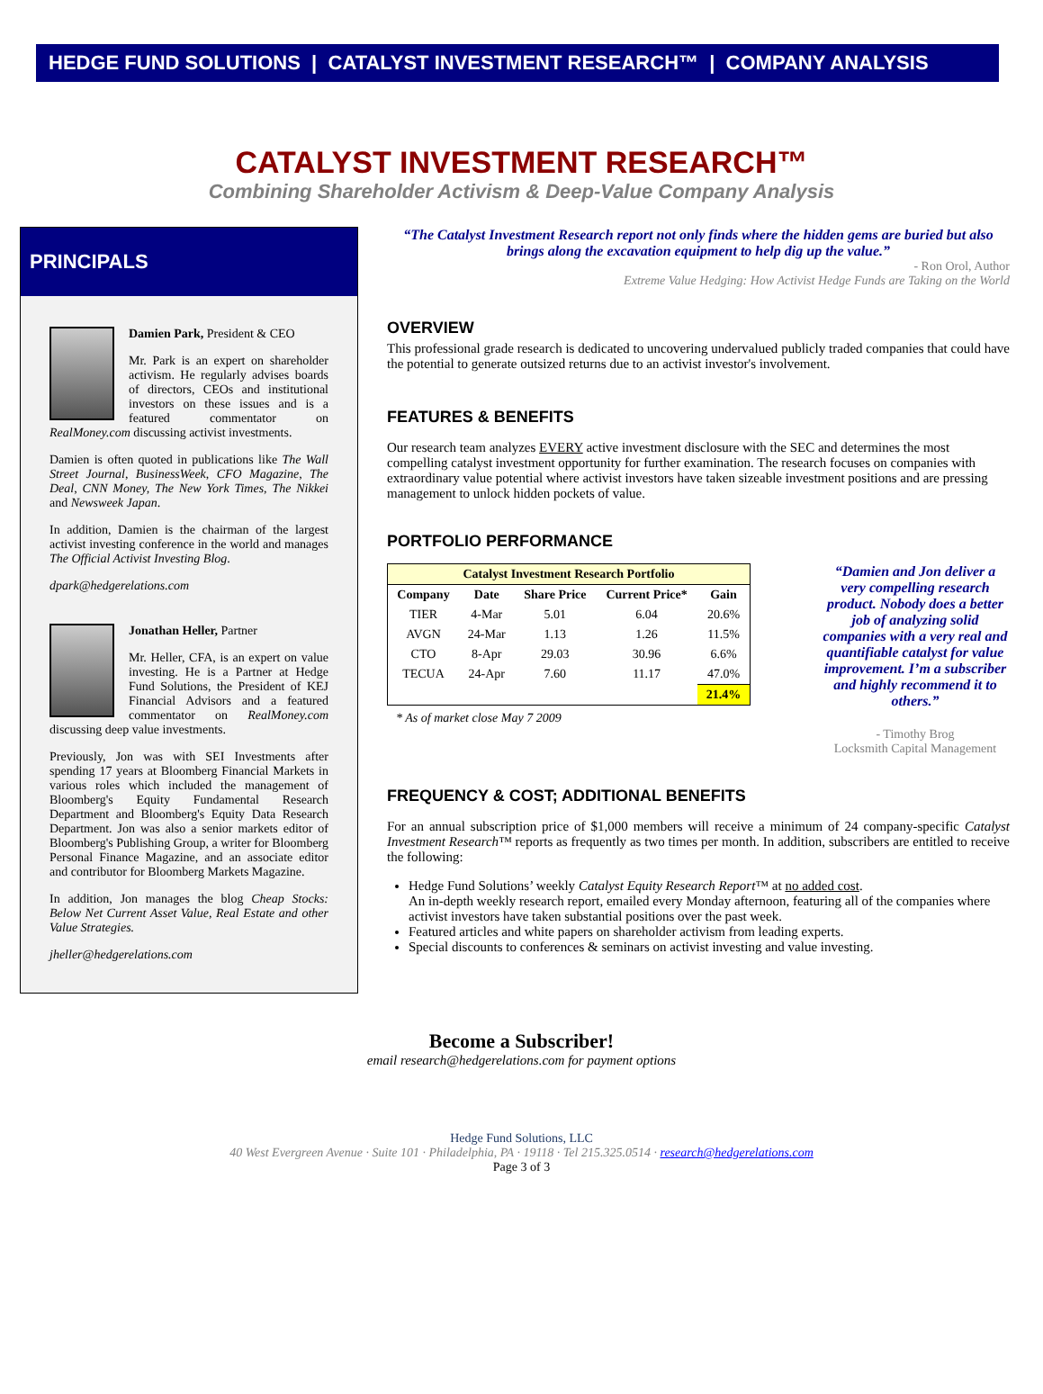HEDGE FUND SOLUTIONS | CATALYST INVESTMENT RESEARCH™ | COMPANY ANALYSIS
CATALYST INVESTMENT RESEARCH™
Combining Shareholder Activism & Deep-Value Company Analysis
PRINCIPALS
Damien Park, President & CEO
Mr. Park is an expert on shareholder activism. He regularly advises boards of directors, CEOs and institutional investors on these issues and is a featured commentator on RealMoney.com discussing activist investments.
Damien is often quoted in publications like The Wall Street Journal, BusinessWeek, CFO Magazine, The Deal, CNN Money, The New York Times, The Nikkei and Newsweek Japan.
In addition, Damien is the chairman of the largest activist investing conference in the world and manages The Official Activist Investing Blog.
dpark@hedgerelations.com
Jonathan Heller, Partner
Mr. Heller, CFA, is an expert on value investing. He is a Partner at Hedge Fund Solutions, the President of KEJ Financial Advisors and a featured commentator on RealMoney.com discussing deep value investments.
Previously, Jon was with SEI Investments after spending 17 years at Bloomberg Financial Markets in various roles which included the management of Bloomberg's Equity Fundamental Research Department and Bloomberg's Equity Data Research Department. Jon was also a senior markets editor of Bloomberg's Publishing Group, a writer for Bloomberg Personal Finance Magazine, and an associate editor and contributor for Bloomberg Markets Magazine.
In addition, Jon manages the blog Cheap Stocks: Below Net Current Asset Value, Real Estate and other Value Strategies.
jheller@hedgerelations.com
“The Catalyst Investment Research report not only finds where the hidden gems are buried but also brings along the excavation equipment to help dig up the value.”
- Ron Orol, Author
Extreme Value Hedging: How Activist Hedge Funds are Taking on the World
OVERVIEW
This professional grade research is dedicated to uncovering undervalued publicly traded companies that could have the potential to generate outsized returns due to an activist investor's involvement.
FEATURES & BENEFITS
Our research team analyzes EVERY active investment disclosure with the SEC and determines the most compelling catalyst investment opportunity for further examination. The research focuses on companies with extraordinary value potential where activist investors have taken sizeable investment positions and are pressing management to unlock hidden pockets of value.
PORTFOLIO PERFORMANCE
| Catalyst Investment Research Portfolio | | | | |
| --- | --- | --- | --- | --- |
| Company | Date | Share Price | Current Price* | Gain |
| TIER | 4-Mar | 5.01 | 6.04 | 20.6% |
| AVGN | 24-Mar | 1.13 | 1.26 | 11.5% |
| CTO | 8-Apr | 29.03 | 30.96 | 6.6% |
| TECUA | 24-Apr | 7.60 | 11.17 | 47.0% |
| | | | | 21.4% |
* As of market close May 7 2009
“Damien and Jon deliver a very compelling research product. Nobody does a better job of analyzing solid companies with a very real and quantifiable catalyst for value improvement. I’m a subscriber and highly recommend it to others.”
- Timothy Brog
Locksmith Capital Management
FREQUENCY & COST; ADDITIONAL BENEFITS
For an annual subscription price of $1,000 members will receive a minimum of 24 company-specific Catalyst Investment Research™ reports as frequently as two times per month. In addition, subscribers are entitled to receive the following:
Hedge Fund Solutions’ weekly Catalyst Equity Research Report™ at no added cost.
An in-depth weekly research report, emailed every Monday afternoon, featuring all of the companies where activist investors have taken substantial positions over the past week.
Featured articles and white papers on shareholder activism from leading experts.
Special discounts to conferences & seminars on activist investing and value investing.
Become a Subscriber!
email research@hedgerelations.com for payment options
Hedge Fund Solutions, LLC
40 West Evergreen Avenue · Suite 101 · Philadelphia, PA · 19118 · Tel 215.325.0514 · research@hedgerelations.com
Page 3 of 3